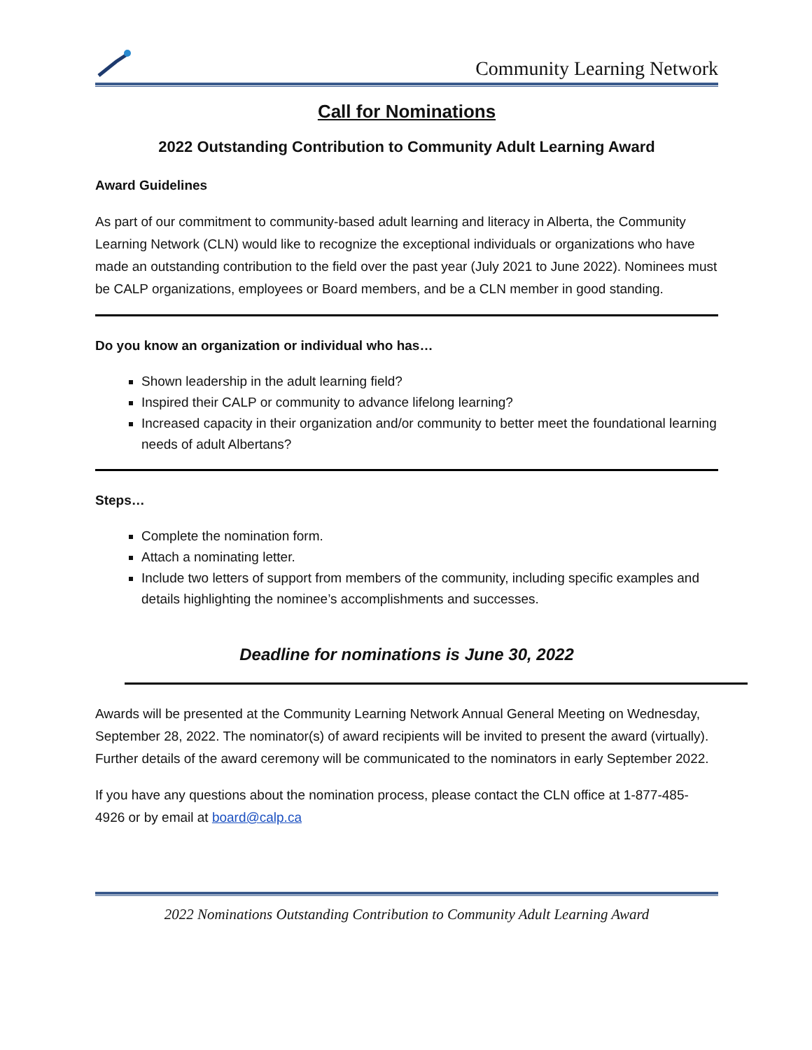Community Learning Network
Call for Nominations
2022 Outstanding Contribution to Community Adult Learning Award
Award Guidelines
As part of our commitment to community-based adult learning and literacy in Alberta, the Community Learning Network (CLN) would like to recognize the exceptional individuals or organizations who have made an outstanding contribution to the field over the past year (July 2021 to June 2022). Nominees must be CALP organizations, employees or Board members, and be a CLN member in good standing.
Do you know an organization or individual who has…
Shown leadership in the adult learning field?
Inspired their CALP or community to advance lifelong learning?
Increased capacity in their organization and/or community to better meet the foundational learning needs of adult Albertans?
Steps…
Complete the nomination form.
Attach a nominating letter.
Include two letters of support from members of the community, including specific examples and details highlighting the nominee’s accomplishments and successes.
Deadline for nominations is June 30, 2022
Awards will be presented at the Community Learning Network Annual General Meeting on Wednesday, September 28, 2022. The nominator(s) of award recipients will be invited to present the award (virtually). Further details of the award ceremony will be communicated to the nominators in early September 2022.
If you have any questions about the nomination process, please contact the CLN office at 1-877-485-4926 or by email at board@calp.ca
2022 Nominations Outstanding Contribution to Community Adult Learning Award